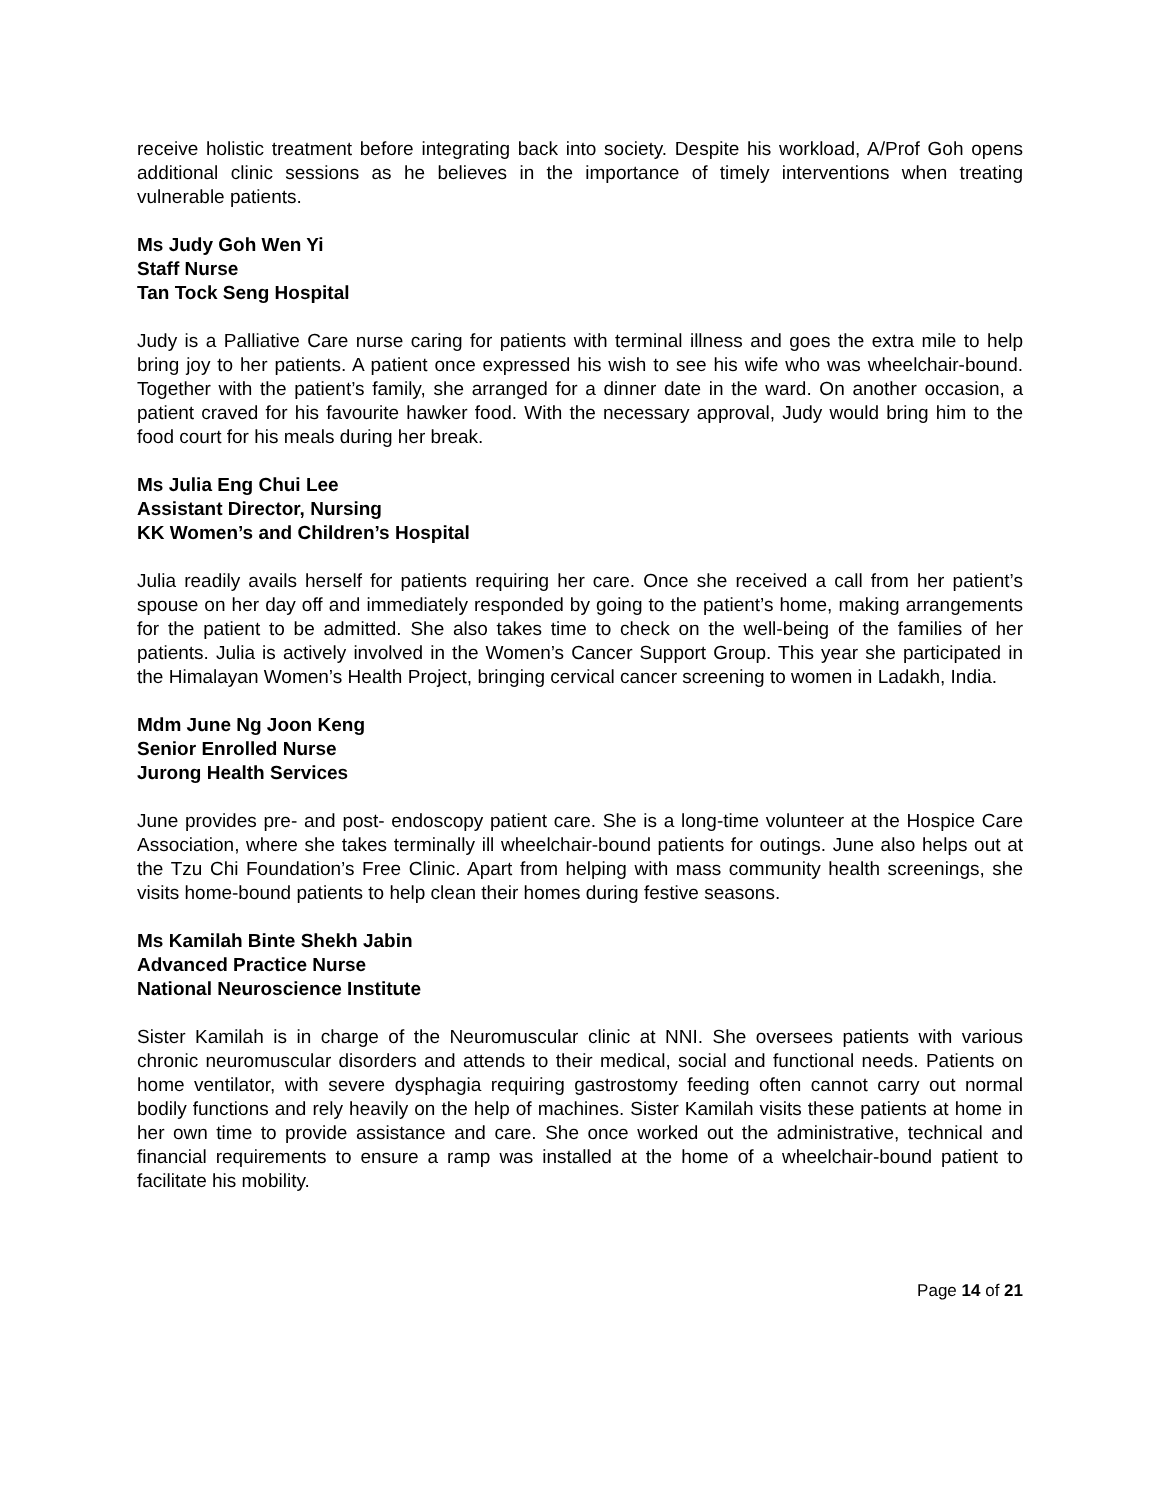receive holistic treatment before integrating back into society. Despite his workload, A/Prof Goh opens additional clinic sessions as he believes in the importance of timely interventions when treating vulnerable patients.
Ms Judy Goh Wen Yi
Staff Nurse
Tan Tock Seng Hospital
Judy is a Palliative Care nurse caring for patients with terminal illness and goes the extra mile to help bring joy to her patients. A patient once expressed his wish to see his wife who was wheelchair-bound. Together with the patient’s family, she arranged for a dinner date in the ward. On another occasion, a patient craved for his favourite hawker food. With the necessary approval, Judy would bring him to the food court for his meals during her break.
Ms Julia Eng Chui Lee
Assistant Director, Nursing
KK Women’s and Children’s Hospital
Julia readily avails herself for patients requiring her care. Once she received a call from her patient’s spouse on her day off and immediately responded by going to the patient’s home, making arrangements for the patient to be admitted. She also takes time to check on the well-being of the families of her patients. Julia is actively involved in the Women’s Cancer Support Group. This year she participated in the Himalayan Women’s Health Project, bringing cervical cancer screening to women in Ladakh, India.
Mdm June Ng Joon Keng
Senior Enrolled Nurse
Jurong Health Services
June provides pre- and post- endoscopy patient care. She is a long-time volunteer at the Hospice Care Association, where she takes terminally ill wheelchair-bound patients for outings. June also helps out at the Tzu Chi Foundation’s Free Clinic. Apart from helping with mass community health screenings, she visits home-bound patients to help clean their homes during festive seasons.
Ms Kamilah Binte Shekh Jabin
Advanced Practice Nurse
National Neuroscience Institute
Sister Kamilah is in charge of the Neuromuscular clinic at NNI. She oversees patients with various chronic neuromuscular disorders and attends to their medical, social and functional needs. Patients on home ventilator, with severe dysphagia requiring gastrostomy feeding often cannot carry out normal bodily functions and rely heavily on the help of machines. Sister Kamilah visits these patients at home in her own time to provide assistance and care. She once worked out the administrative, technical and financial requirements to ensure a ramp was installed at the home of a wheelchair-bound patient to facilitate his mobility.
Page 14 of 21